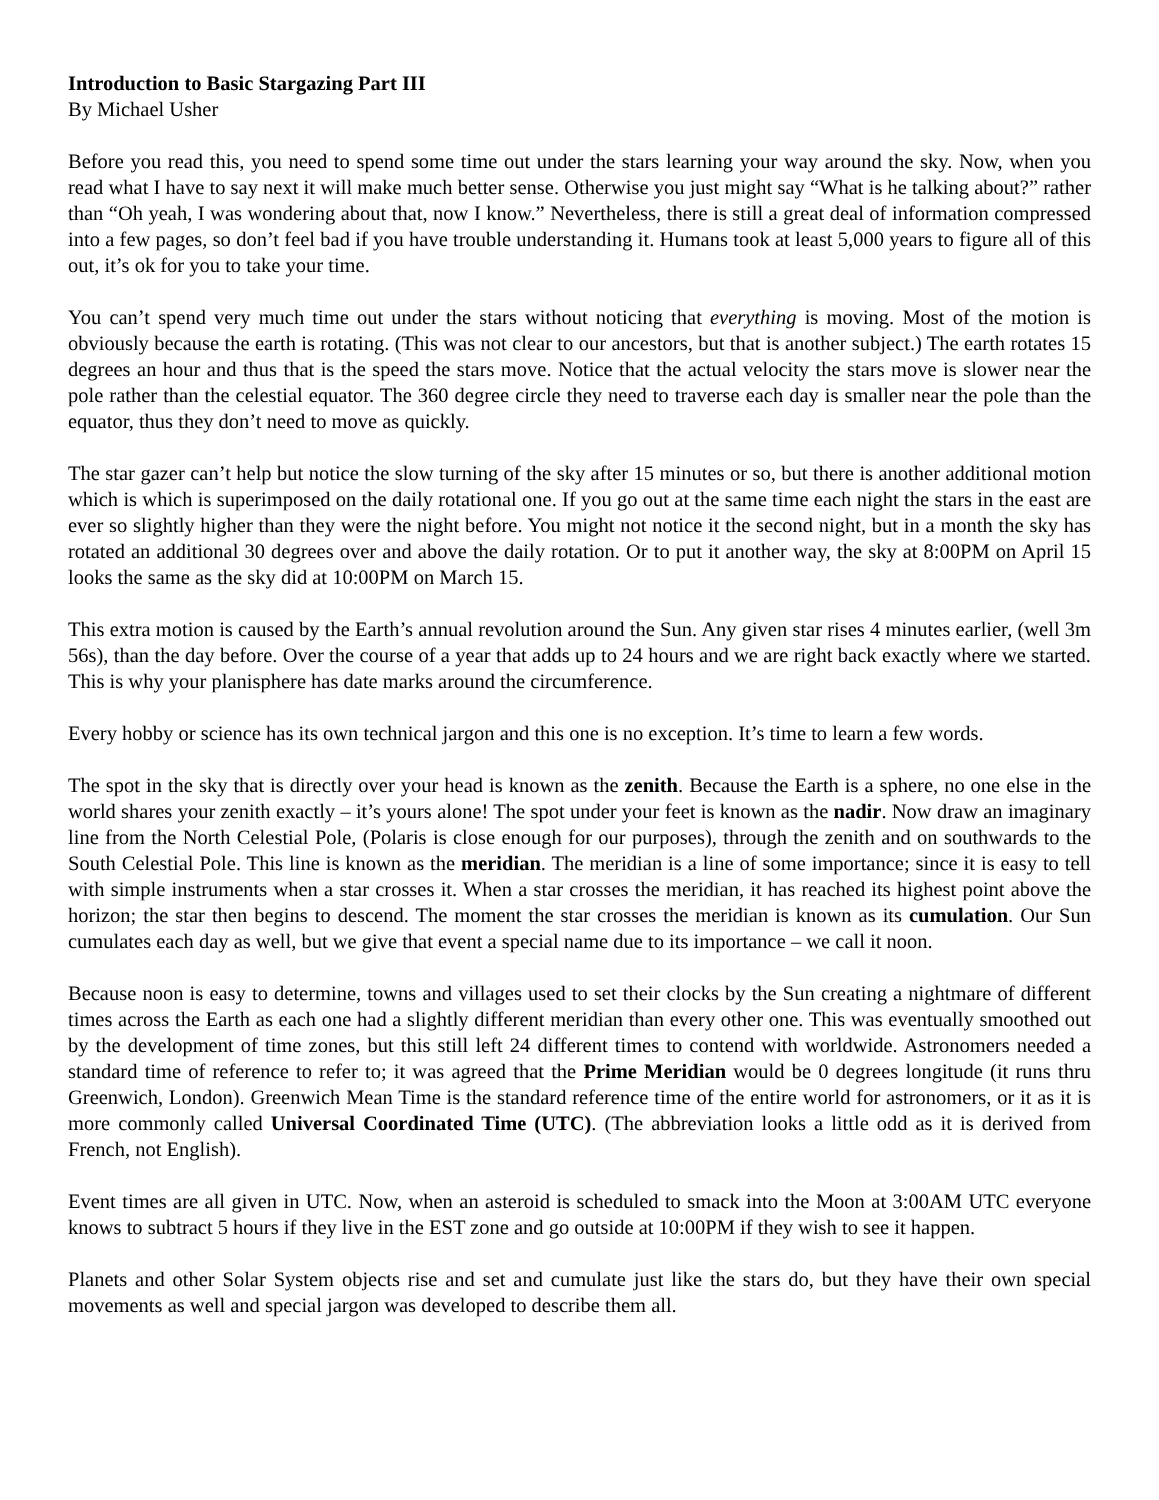Introduction to Basic Stargazing Part III
By Michael Usher
Before you read this, you need to spend some time out under the stars learning your way around the sky. Now, when you read what I have to say next it will make much better sense. Otherwise you just might say “What is he talking about?” rather than “Oh yeah, I was wondering about that, now I know.” Nevertheless, there is still a great deal of information compressed into a few pages, so don’t feel bad if you have trouble understanding it. Humans took at least 5,000 years to figure all of this out, it’s ok for you to take your time.
You can’t spend very much time out under the stars without noticing that everything is moving. Most of the motion is obviously because the earth is rotating. (This was not clear to our ancestors, but that is another subject.) The earth rotates 15 degrees an hour and thus that is the speed the stars move. Notice that the actual velocity the stars move is slower near the pole rather than the celestial equator. The 360 degree circle they need to traverse each day is smaller near the pole than the equator, thus they don’t need to move as quickly.
The star gazer can’t help but notice the slow turning of the sky after 15 minutes or so, but there is another additional motion which is which is superimposed on the daily rotational one. If you go out at the same time each night the stars in the east are ever so slightly higher than they were the night before. You might not notice it the second night, but in a month the sky has rotated an additional 30 degrees over and above the daily rotation. Or to put it another way, the sky at 8:00PM on April 15 looks the same as the sky did at 10:00PM on March 15.
This extra motion is caused by the Earth’s annual revolution around the Sun. Any given star rises 4 minutes earlier, (well 3m 56s), than the day before. Over the course of a year that adds up to 24 hours and we are right back exactly where we started. This is why your planisphere has date marks around the circumference.
Every hobby or science has its own technical jargon and this one is no exception. It’s time to learn a few words.
The spot in the sky that is directly over your head is known as the zenith. Because the Earth is a sphere, no one else in the world shares your zenith exactly – it’s yours alone! The spot under your feet is known as the nadir. Now draw an imaginary line from the North Celestial Pole, (Polaris is close enough for our purposes), through the zenith and on southwards to the South Celestial Pole. This line is known as the meridian. The meridian is a line of some importance; since it is easy to tell with simple instruments when a star crosses it. When a star crosses the meridian, it has reached its highest point above the horizon; the star then begins to descend. The moment the star crosses the meridian is known as its cumulation. Our Sun cumulates each day as well, but we give that event a special name due to its importance – we call it noon.
Because noon is easy to determine, towns and villages used to set their clocks by the Sun creating a nightmare of different times across the Earth as each one had a slightly different meridian than every other one. This was eventually smoothed out by the development of time zones, but this still left 24 different times to contend with worldwide. Astronomers needed a standard time of reference to refer to; it was agreed that the Prime Meridian would be 0 degrees longitude (it runs thru Greenwich, London). Greenwich Mean Time is the standard reference time of the entire world for astronomers, or it as it is more commonly called Universal Coordinated Time (UTC). (The abbreviation looks a little odd as it is derived from French, not English).
Event times are all given in UTC. Now, when an asteroid is scheduled to smack into the Moon at 3:00AM UTC everyone knows to subtract 5 hours if they live in the EST zone and go outside at 10:00PM if they wish to see it happen.
Planets and other Solar System objects rise and set and cumulate just like the stars do, but they have their own special movements as well and special jargon was developed to describe them all.